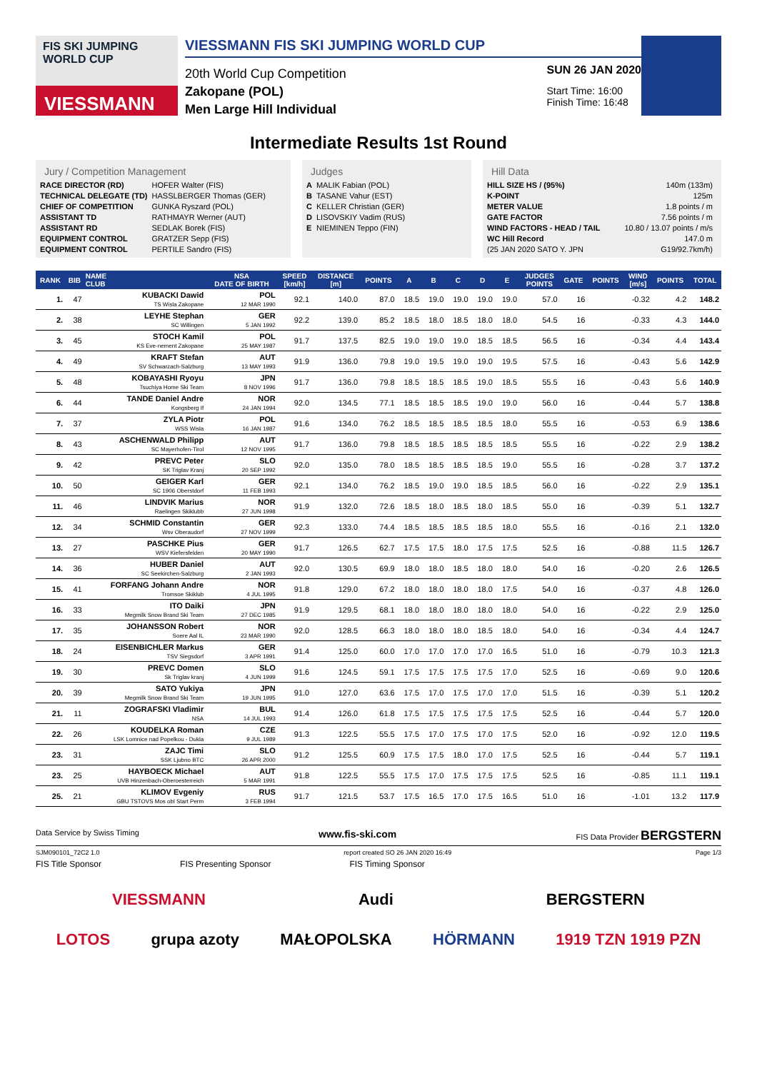FIS SKI JUMPING WORLD CUP
VIESSMANN
VIESSMANN FIS SKI JUMPING WORLD CUP
20th World Cup Competition
Zakopane (POL)
Men Large Hill Individual
SUN 26 JAN 2020
Start Time: 16:00
Finish Time: 16:48
Intermediate Results 1st Round
Jury / Competition Management
| RACE DIRECTOR (RD) | HOFER Walter (FIS) |
| TECHNICAL DELEGATE (TD) | HASSLBERGER Thomas (GER) |
| CHIEF OF COMPETITION | GUNKA Ryszard (POL) |
| ASSISTANT TD | RATHMAYR Werner (AUT) |
| ASSISTANT RD | SEDLAK Borek (FIS) |
| EQUIPMENT CONTROL | GRATZER Sepp (FIS) |
| EQUIPMENT CONTROL | PERTILE Sandro (FIS) |
Judges
| A | MALIK Fabian (POL) |
| B | TASANE Vahur (EST) |
| C | KELLER Christian (GER) |
| D | LISOVSKIY Vadim (RUS) |
| E | NIEMINEN Teppo (FIN) |
Hill Data
| HILL SIZE HS / (95%) | 140m (133m) |
| K-POINT | 125m |
| METER VALUE | 1.8 points / m |
| GATE FACTOR | 7.56 points / m |
| WIND FACTORS - HEAD / TAIL | 10.80 / 13.07 points / m/s |
| WC Hill Record | 147.0 m |
| (25 JAN 2020 SATO Y. JPN | G19/92.7km/h) |
| RANK | BIB | NAME CLUB | NSA DATE OF BIRTH | SPEED [km/h] | DISTANCE [m] | POINTS | A | B | C | D | E | JUDGES POINTS | GATE | POINTS | WIND [m/s] | POINTS | TOTAL |
| --- | --- | --- | --- | --- | --- | --- | --- | --- | --- | --- | --- | --- | --- | --- | --- | --- | --- |
| 1. | 47 | KUBACKI Dawid TS Wisla Zakopane | POL 12 MAR 1990 | 92.1 | 140.0 | 87.0 | 18.5 | 19.0 | 19.0 | 19.0 | 19.0 | 57.0 | 16 | | -0.32 | 4.2 | 148.2 |
| 2. | 38 | LEYHE Stephan SC Willingen | GER 5 JAN 1992 | 92.2 | 139.0 | 85.2 | 18.5 | 18.0 | 18.5 | 18.0 | 18.0 | 54.5 | 16 | | -0.33 | 4.3 | 144.0 |
| 3. | 45 | STOCH Kamil KS Eve-nement Zakopane | POL 25 MAY 1987 | 91.7 | 137.5 | 82.5 | 19.0 | 19.0 | 19.0 | 18.5 | 18.5 | 56.5 | 16 | | -0.34 | 4.4 | 143.4 |
| 4. | 49 | KRAFT Stefan SV Schwarzach-Salzburg | AUT 13 MAY 1993 | 91.9 | 136.0 | 79.8 | 19.0 | 19.5 | 19.0 | 19.0 | 19.5 | 57.5 | 16 | | -0.43 | 5.6 | 142.9 |
| 5. | 48 | KOBAYASHI Ryoyu Tsuchiya Home Ski Team | JPN 8 NOV 1996 | 91.7 | 136.0 | 79.8 | 18.5 | 18.5 | 18.5 | 19.0 | 18.5 | 55.5 | 16 | | -0.43 | 5.6 | 140.9 |
| 6. | 44 | TANDE Daniel Andre Kongsberg If | NOR 24 JAN 1994 | 92.0 | 134.5 | 77.1 | 18.5 | 18.5 | 18.5 | 19.0 | 19.0 | 56.0 | 16 | | -0.44 | 5.7 | 138.8 |
| 7. | 37 | ZYLA Piotr WSS Wisla | POL 16 JAN 1987 | 91.6 | 134.0 | 76.2 | 18.5 | 18.5 | 18.5 | 18.5 | 18.0 | 55.5 | 16 | | -0.53 | 6.9 | 138.6 |
| 8. | 43 | ASCHENWALD Philipp SC Mayerhofen-Tirol | AUT 12 NOV 1995 | 91.7 | 136.0 | 79.8 | 18.5 | 18.5 | 18.5 | 18.5 | 18.5 | 55.5 | 16 | | -0.22 | 2.9 | 138.2 |
| 9. | 42 | PREVC Peter SK Triglav Kranj | SLO 20 SEP 1992 | 92.0 | 135.0 | 78.0 | 18.5 | 18.5 | 18.5 | 18.5 | 19.0 | 55.5 | 16 | | -0.28 | 3.7 | 137.2 |
| 10. | 50 | GEIGER Karl SC 1906 Oberstdorf | GER 11 FEB 1993 | 92.1 | 134.0 | 76.2 | 18.5 | 19.0 | 19.0 | 18.5 | 18.5 | 56.0 | 16 | | -0.22 | 2.9 | 135.1 |
| 11. | 46 | LINDVIK Marius Raelingen Skiklubb | NOR 27 JUN 1998 | 91.9 | 132.0 | 72.6 | 18.5 | 18.0 | 18.5 | 18.0 | 18.5 | 55.0 | 16 | | -0.39 | 5.1 | 132.7 |
| 12. | 34 | SCHMID Constantin Wsv Oberaudorf | GER 27 NOV 1999 | 92.3 | 133.0 | 74.4 | 18.5 | 18.5 | 18.5 | 18.5 | 18.0 | 55.5 | 16 | | -0.16 | 2.1 | 132.0 |
| 13. | 27 | PASCHKE Pius WSV Kiefersfelden | GER 20 MAY 1990 | 91.7 | 126.5 | 62.7 | 17.5 | 17.5 | 18.0 | 17.5 | 17.5 | 52.5 | 16 | | -0.88 | 11.5 | 126.7 |
| 14. | 36 | HUBER Daniel SC Seekirchen-Salzburg | AUT 2 JAN 1993 | 92.0 | 130.5 | 69.9 | 18.0 | 18.0 | 18.5 | 18.0 | 18.0 | 54.0 | 16 | | -0.20 | 2.6 | 126.5 |
| 15. | 41 | FORFANG Johann Andre Tromsoe Skiklub | NOR 4 JUL 1995 | 91.8 | 129.0 | 67.2 | 18.0 | 18.0 | 18.0 | 18.0 | 17.5 | 54.0 | 16 | | -0.37 | 4.8 | 126.0 |
| 16. | 33 | ITO Daiki Megmilk Snow Brand Ski Team | JPN 27 DEC 1985 | 91.9 | 129.5 | 68.1 | 18.0 | 18.0 | 18.0 | 18.0 | 18.0 | 54.0 | 16 | | -0.22 | 2.9 | 125.0 |
| 17. | 35 | JOHANSSON Robert Soere Aal IL | NOR 23 MAR 1990 | 92.0 | 128.5 | 66.3 | 18.0 | 18.0 | 18.0 | 18.5 | 18.0 | 54.0 | 16 | | -0.34 | 4.4 | 124.7 |
| 18. | 24 | EISENBICHLER Markus TSV Siegsdorf | GER 3 APR 1991 | 91.4 | 125.0 | 60.0 | 17.0 | 17.0 | 17.0 | 17.0 | 16.5 | 51.0 | 16 | | -0.79 | 10.3 | 121.3 |
| 19. | 30 | PREVC Domen Sk Triglav kranj | SLO 4 JUN 1999 | 91.6 | 124.5 | 59.1 | 17.5 | 17.5 | 17.5 | 17.5 | 17.0 | 52.5 | 16 | | -0.69 | 9.0 | 120.6 |
| 20. | 39 | SATO Yukiya Megmilk Snow Brand Ski Team | JPN 19 JUN 1995 | 91.0 | 127.0 | 63.6 | 17.5 | 17.0 | 17.5 | 17.0 | 17.0 | 51.5 | 16 | | -0.39 | 5.1 | 120.2 |
| 21. | 11 | ZOGRAFSKI Vladimir NSA | BUL 14 JUL 1993 | 91.4 | 126.0 | 61.8 | 17.5 | 17.5 | 17.5 | 17.5 | 17.5 | 52.5 | 16 | | -0.44 | 5.7 | 120.0 |
| 22. | 26 | KOUDELKA Roman LSK Lomnice nad Popelkou - Dukla | CZE 9 JUL 1989 | 91.3 | 122.5 | 55.5 | 17.5 | 17.0 | 17.5 | 17.0 | 17.5 | 52.0 | 16 | | -0.92 | 12.0 | 119.5 |
| 23. | 31 | ZAJC Timi SSK Ljubno BTC | SLO 26 APR 2000 | 91.2 | 125.5 | 60.9 | 17.5 | 17.5 | 18.0 | 17.0 | 17.5 | 52.5 | 16 | | -0.44 | 5.7 | 119.1 |
| 23. | 25 | HAYBOECK Michael UVB Hinzenbach-Oberoesterreich | AUT 5 MAR 1991 | 91.8 | 122.5 | 55.5 | 17.5 | 17.0 | 17.5 | 17.5 | 17.5 | 52.5 | 16 | | -0.85 | 11.1 | 119.1 |
| 25. | 21 | KLIMOV Evgeniy GBU TSTOVS Mos obl Start Perm | RUS 3 FEB 1994 | 91.7 | 121.5 | 53.7 | 17.5 | 16.5 | 17.0 | 17.5 | 16.5 | 51.0 | 16 | | -1.01 | 13.2 | 117.9 |
Data Service by Swiss Timing www.fis-ski.com FIS Data Provider BERGSTERN
SJM090101_72C2 1.0 report created SO 26 JAN 2020 16:49 Page 1/3
FIS Title Sponsor FIS Presenting Sponsor FIS Timing Sponsor
VIESSMANN Audi BERGSTERN
LOTOS grupa azoty MAŁOPOLSKA HÖRMANN 1919 TZN 1919 PZN